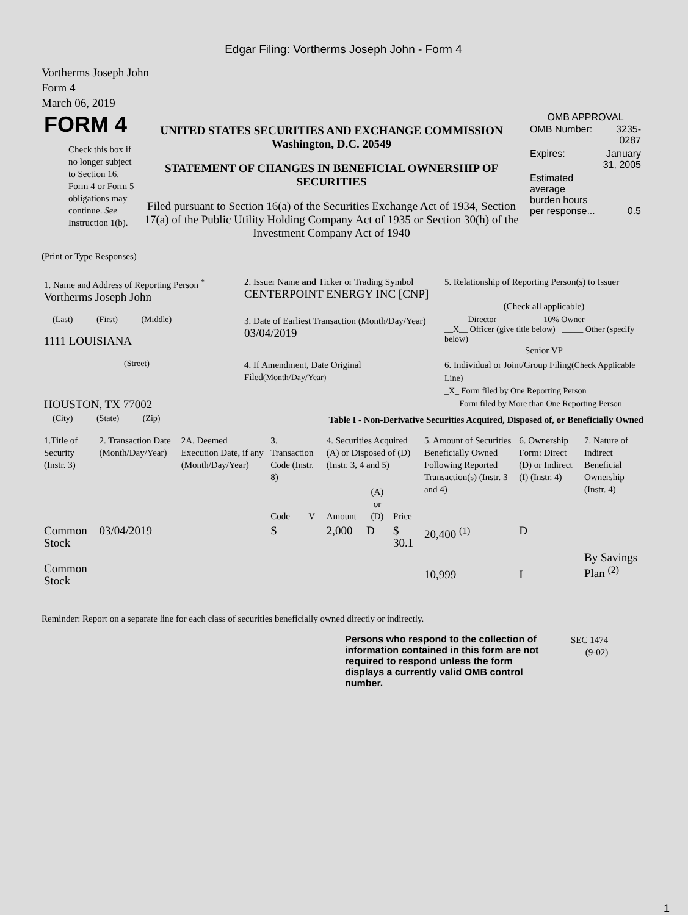Edgar Filing: Vortherms Joseph John - Form 4
Vortherms Joseph John
Form 4
March 06, 2019
| FORM 4 Check this box if no longer subject to Section 16. Form 4 or Form 5 obligations may continue. See Instruction 1(b). | UNITED STATES SECURITIES AND EXCHANGE COMMISSION Washington, D.C. 20549 STATEMENT OF CHANGES IN BENEFICIAL OWNERSHIP OF SECURITIES Filed pursuant to Section 16(a) of the Securities Exchange Act of 1934, Section 17(a) of the Public Utility Holding Company Act of 1935 or Section 30(h) of the Investment Company Act of 1940 | OMB APPROVAL / OMB Number: / 3235-0287 / / Expires: / January 31, 2005 / / Estimated average burden hours per response... / 0.5 / |
(Print or Type Responses)
| 1. Name and Address of Reporting Person <sup>*</sup> Vortherms Joseph John | 2. Issuer Name and Ticker or Trading Symbol CENTERPOINT ENERGY INC [CNP] | 5. Relationship of Reporting Person(s) to Issuer (Check all applicable) |
| (Last) (First) (Middle) 1111 LOUISIANA | 3. Date of Earliest Transaction (Month/Day/Year) 03/04/2019 | _____ Director _____ 10% Owner __X__ Officer (give title below) _____ Other (specify below) Senior VP |
| (Street) HOUSTON, TX 77002 | 4. If Amendment, Date Original Filed (Month/Day/Year) | 6. Individual or Joint/Group Filing (Check Applicable Line) _X_ Form filed by One Reporting Person ___ Form filed by More than One Reporting Person |
| (City) (State) (Zip) | Table I - Non-Derivative Securities Acquired, Disposed of, or Beneficially Owned | |
| 1.Title of Security (Instr. 3) | 2. Transaction Date (Month/Day/Year) | 2A. Deemed Execution Date, if any (Month/Day/Year) | 3. Transaction Code (Instr. 8) | | 4. Securities Acquired (A) or Disposed of (D) (Instr. 3, 4 and 5) | | | 5. Amount of Securities Beneficially Owned Following Reported Transaction(s) (Instr. 3 and 4) | 6. Ownership Form: Direct (D) or Indirect (I) (Instr. 4) | 7. Nature of Indirect Beneficial Ownership (Instr. 4) |
| --- | --- | --- | --- | --- | --- | --- | --- | --- | --- | --- |
| | | | Code | V | Amount | (A) or (D) | Price | | | |
| Common Stock | 03/04/2019 | | S | | 2,000 | D | $ 30.1 | 20,400 <sup>(1)</sup> | D | |
| Common Stock | | | | | | | | 10,999 | I | By Savings Plan <sup>(2)</sup> |
Reminder: Report on a separate line for each class of securities beneficially owned directly or indirectly.
Persons who respond to the collection of information contained in this form are not required to respond unless the form displays a currently valid OMB control number.
SEC 1474
(9-02)
1